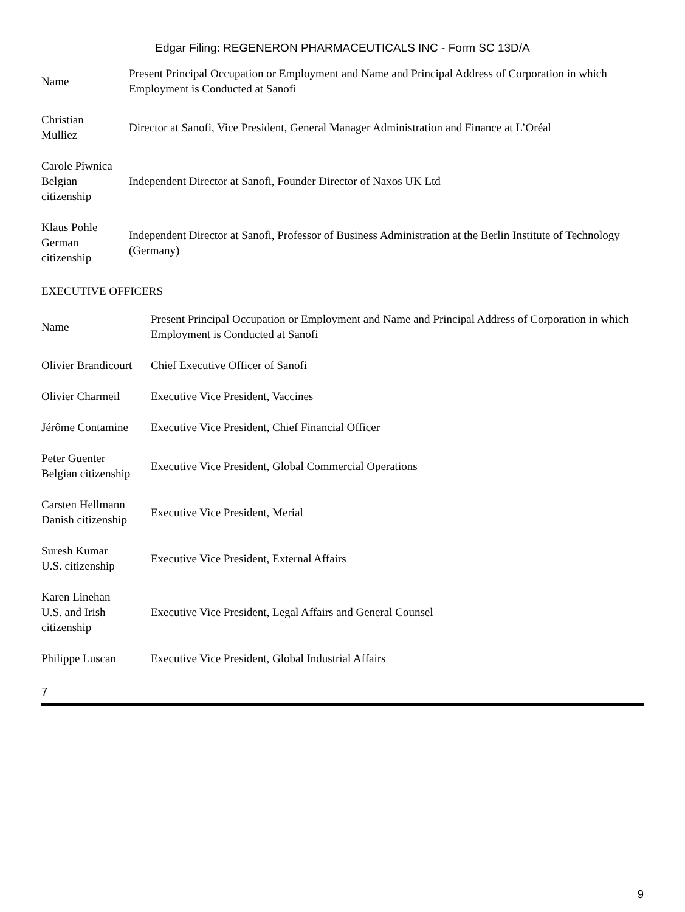Edgar Filing: REGENERON PHARMACEUTICALS INC - Form SC 13D/A
| Name | Present Principal Occupation or Employment and Name and Principal Address of Corporation in which Employment is Conducted at Sanofi |
| Christian Mulliez | Director at Sanofi, Vice President, General Manager Administration and Finance at L’Oréal |
| Carole Piwnica Belgian citizenship | Independent Director at Sanofi, Founder Director of Naxos UK Ltd |
| Klaus Pohle German citizenship | Independent Director at Sanofi, Professor of Business Administration at the Berlin Institute of Technology (Germany) |
EXECUTIVE OFFICERS
| Name | Present Principal Occupation or Employment and Name and Principal Address of Corporation in which Employment is Conducted at Sanofi |
| Olivier Brandicourt | Chief Executive Officer of Sanofi |
| Olivier Charmeil | Executive Vice President, Vaccines |
| Jérôme Contamine | Executive Vice President, Chief Financial Officer |
| Peter Guenter Belgian citizenship | Executive Vice President, Global Commercial Operations |
| Carsten Hellmann Danish citizenship | Executive Vice President, Merial |
| Suresh Kumar U.S. citizenship | Executive Vice President, External Affairs |
| Karen Linehan U.S. and Irish citizenship | Executive Vice President, Legal Affairs and General Counsel |
| Philippe Luscan | Executive Vice President, Global Industrial Affairs |
7
9